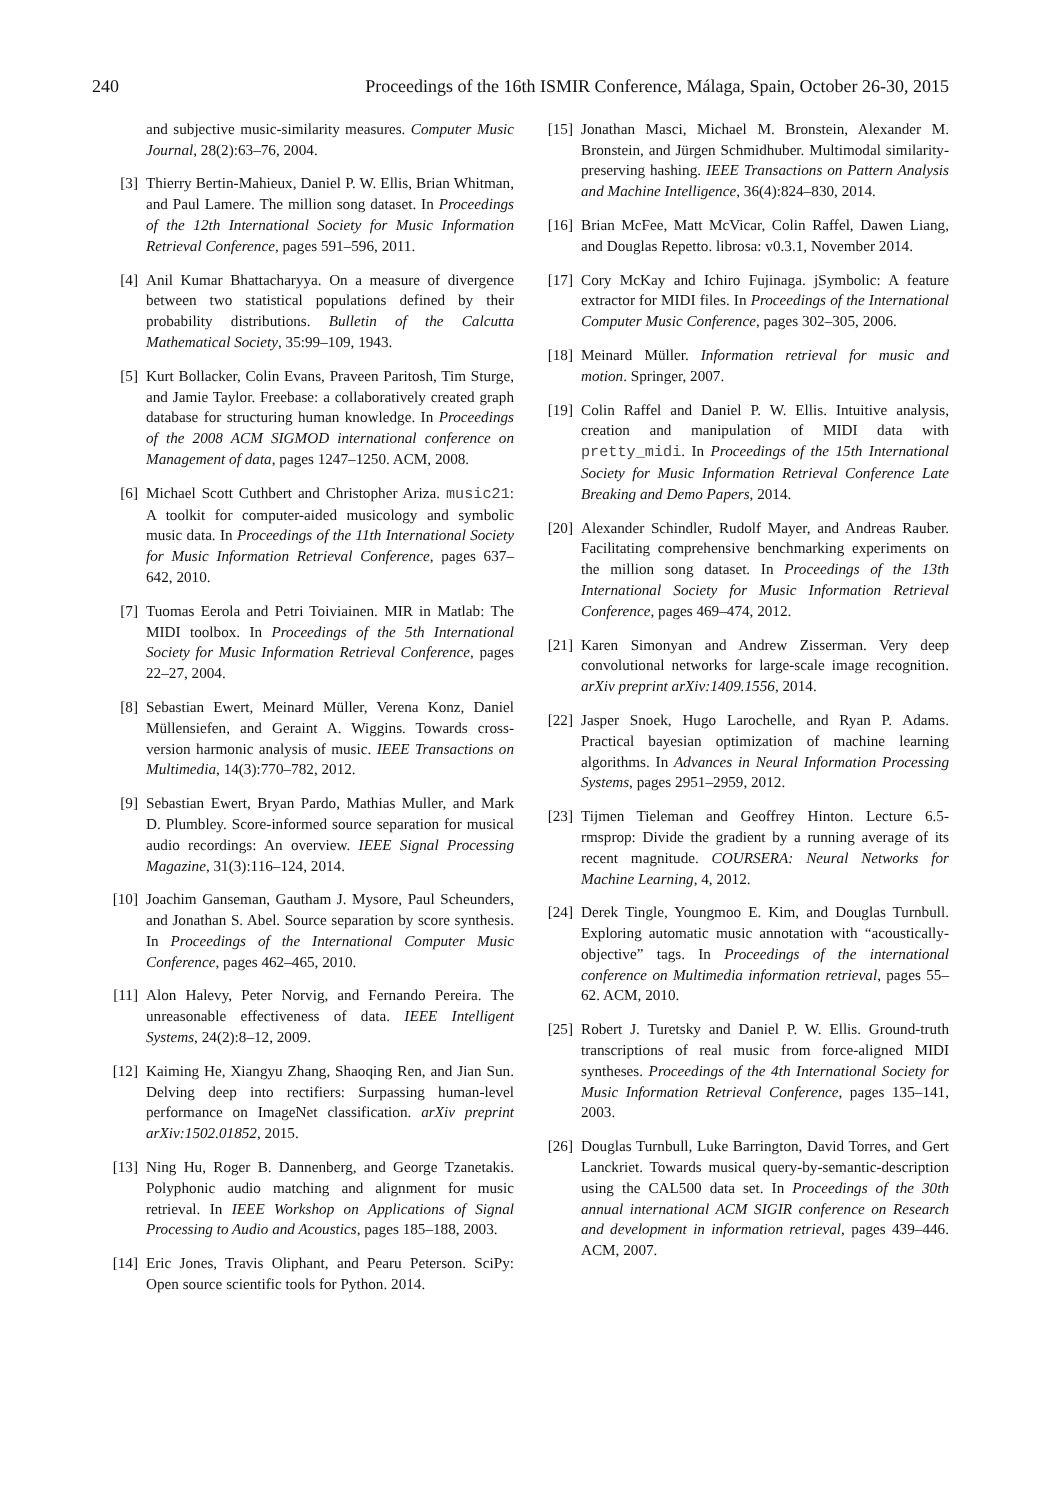240 Proceedings of the 16th ISMIR Conference, Málaga, Spain, October 26-30, 2015
and subjective music-similarity measures. Computer Music Journal, 28(2):63–76, 2004.
[3] Thierry Bertin-Mahieux, Daniel P. W. Ellis, Brian Whitman, and Paul Lamere. The million song dataset. In Proceedings of the 12th International Society for Music Information Retrieval Conference, pages 591–596, 2011.
[4] Anil Kumar Bhattacharyya. On a measure of divergence between two statistical populations defined by their probability distributions. Bulletin of the Calcutta Mathematical Society, 35:99–109, 1943.
[5] Kurt Bollacker, Colin Evans, Praveen Paritosh, Tim Sturge, and Jamie Taylor. Freebase: a collaboratively created graph database for structuring human knowledge. In Proceedings of the 2008 ACM SIGMOD international conference on Management of data, pages 1247–1250. ACM, 2008.
[6] Michael Scott Cuthbert and Christopher Ariza. music21: A toolkit for computer-aided musicology and symbolic music data. In Proceedings of the 11th International Society for Music Information Retrieval Conference, pages 637–642, 2010.
[7] Tuomas Eerola and Petri Toiviainen. MIR in Matlab: The MIDI toolbox. In Proceedings of the 5th International Society for Music Information Retrieval Conference, pages 22–27, 2004.
[8] Sebastian Ewert, Meinard Müller, Verena Konz, Daniel Müllensiefen, and Geraint A. Wiggins. Towards cross-version harmonic analysis of music. IEEE Transactions on Multimedia, 14(3):770–782, 2012.
[9] Sebastian Ewert, Bryan Pardo, Mathias Muller, and Mark D. Plumbley. Score-informed source separation for musical audio recordings: An overview. IEEE Signal Processing Magazine, 31(3):116–124, 2014.
[10] Joachim Ganseman, Gautham J. Mysore, Paul Scheunders, and Jonathan S. Abel. Source separation by score synthesis. In Proceedings of the International Computer Music Conference, pages 462–465, 2010.
[11] Alon Halevy, Peter Norvig, and Fernando Pereira. The unreasonable effectiveness of data. IEEE Intelligent Systems, 24(2):8–12, 2009.
[12] Kaiming He, Xiangyu Zhang, Shaoqing Ren, and Jian Sun. Delving deep into rectifiers: Surpassing human-level performance on ImageNet classification. arXiv preprint arXiv:1502.01852, 2015.
[13] Ning Hu, Roger B. Dannenberg, and George Tzanetakis. Polyphonic audio matching and alignment for music retrieval. In IEEE Workshop on Applications of Signal Processing to Audio and Acoustics, pages 185–188, 2003.
[14] Eric Jones, Travis Oliphant, and Pearu Peterson. SciPy: Open source scientific tools for Python. 2014.
[15] Jonathan Masci, Michael M. Bronstein, Alexander M. Bronstein, and Jürgen Schmidhuber. Multimodal similarity-preserving hashing. IEEE Transactions on Pattern Analysis and Machine Intelligence, 36(4):824–830, 2014.
[16] Brian McFee, Matt McVicar, Colin Raffel, Dawen Liang, and Douglas Repetto. librosa: v0.3.1, November 2014.
[17] Cory McKay and Ichiro Fujinaga. jSymbolic: A feature extractor for MIDI files. In Proceedings of the International Computer Music Conference, pages 302–305, 2006.
[18] Meinard Müller. Information retrieval for music and motion. Springer, 2007.
[19] Colin Raffel and Daniel P. W. Ellis. Intuitive analysis, creation and manipulation of MIDI data with pretty_midi. In Proceedings of the 15th International Society for Music Information Retrieval Conference Late Breaking and Demo Papers, 2014.
[20] Alexander Schindler, Rudolf Mayer, and Andreas Rauber. Facilitating comprehensive benchmarking experiments on the million song dataset. In Proceedings of the 13th International Society for Music Information Retrieval Conference, pages 469–474, 2012.
[21] Karen Simonyan and Andrew Zisserman. Very deep convolutional networks for large-scale image recognition. arXiv preprint arXiv:1409.1556, 2014.
[22] Jasper Snoek, Hugo Larochelle, and Ryan P. Adams. Practical bayesian optimization of machine learning algorithms. In Advances in Neural Information Processing Systems, pages 2951–2959, 2012.
[23] Tijmen Tieleman and Geoffrey Hinton. Lecture 6.5-rmsprop: Divide the gradient by a running average of its recent magnitude. COURSERA: Neural Networks for Machine Learning, 4, 2012.
[24] Derek Tingle, Youngmoo E. Kim, and Douglas Turnbull. Exploring automatic music annotation with “acoustically-objective” tags. In Proceedings of the international conference on Multimedia information retrieval, pages 55–62. ACM, 2010.
[25] Robert J. Turetsky and Daniel P. W. Ellis. Ground-truth transcriptions of real music from force-aligned MIDI syntheses. Proceedings of the 4th International Society for Music Information Retrieval Conference, pages 135–141, 2003.
[26] Douglas Turnbull, Luke Barrington, David Torres, and Gert Lanckriet. Towards musical query-by-semantic-description using the CAL500 data set. In Proceedings of the 30th annual international ACM SIGIR conference on Research and development in information retrieval, pages 439–446. ACM, 2007.